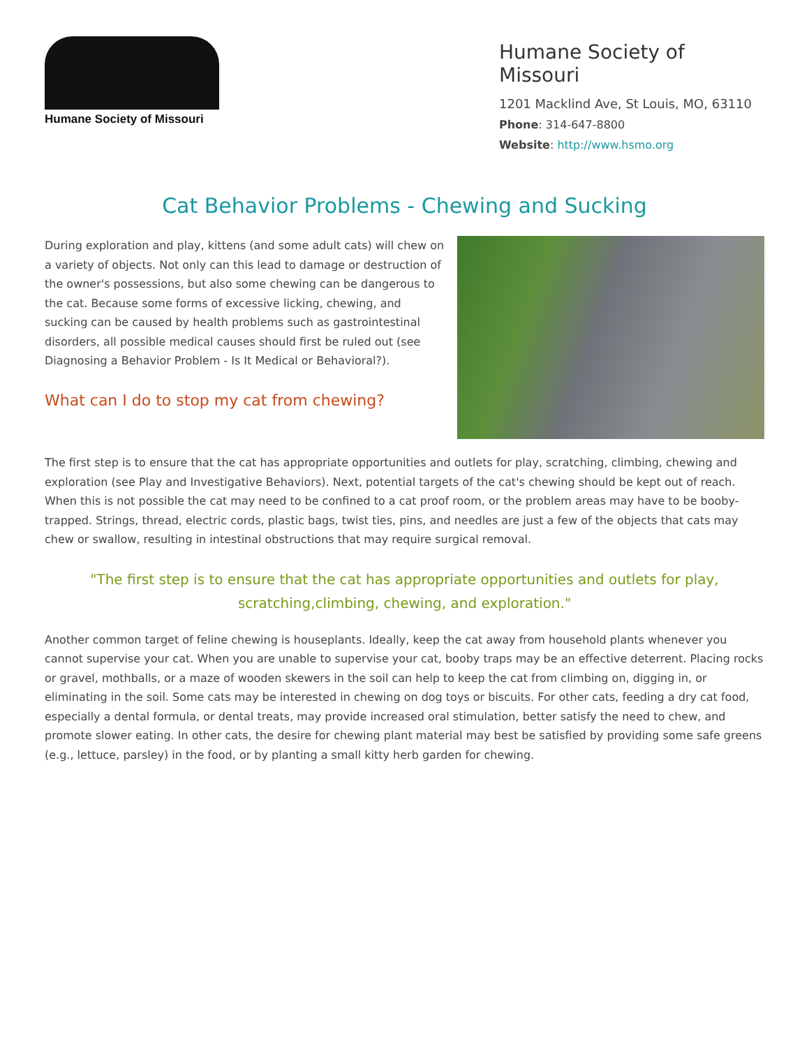Humane Society of Missouri
Humane Society of Missouri
1201 Macklind Ave, St Louis, MO, 63110
Phone: 314-647-8800
Website: http://www.hsmo.org
Cat Behavior Problems - Chewing and Sucking
During exploration and play, kittens (and some adult cats) will chew on a variety of objects. Not only can this lead to damage or destruction of the owner's possessions, but also some chewing can be dangerous to the cat. Because some forms of excessive licking, chewing, and sucking can be caused by health problems such as gastrointestinal disorders, all possible medical causes should first be ruled out (see Diagnosing a Behavior Problem - Is It Medical or Behavioral?).
What can I do to stop my cat from chewing?
The first step is to ensure that the cat has appropriate opportunities and outlets for play, scratching, climbing, chewing and exploration (see Play and Investigative Behaviors). Next, potential targets of the cat's chewing should be kept out of reach. When this is not possible the cat may need to be confined to a cat proof room, or the problem areas may have to be booby-trapped. Strings, thread, electric cords, plastic bags, twist ties, pins, and needles are just a few of the objects that cats may chew or swallow, resulting in intestinal obstructions that may require surgical removal.
"The first step is to ensure that the cat has appropriate opportunities and outlets for play, scratching,climbing, chewing, and exploration."
Another common target of feline chewing is houseplants. Ideally, keep the cat away from household plants whenever you cannot supervise your cat. When you are unable to supervise your cat, booby traps may be an effective deterrent. Placing rocks or gravel, mothballs, or a maze of wooden skewers in the soil can help to keep the cat from climbing on, digging in, or eliminating in the soil. Some cats may be interested in chewing on dog toys or biscuits. For other cats, feeding a dry cat food, especially a dental formula, or dental treats, may provide increased oral stimulation, better satisfy the need to chew, and promote slower eating. In other cats, the desire for chewing plant material may best be satisfied by providing some safe greens (e.g., lettuce, parsley) in the food, or by planting a small kitty herb garden for chewing.